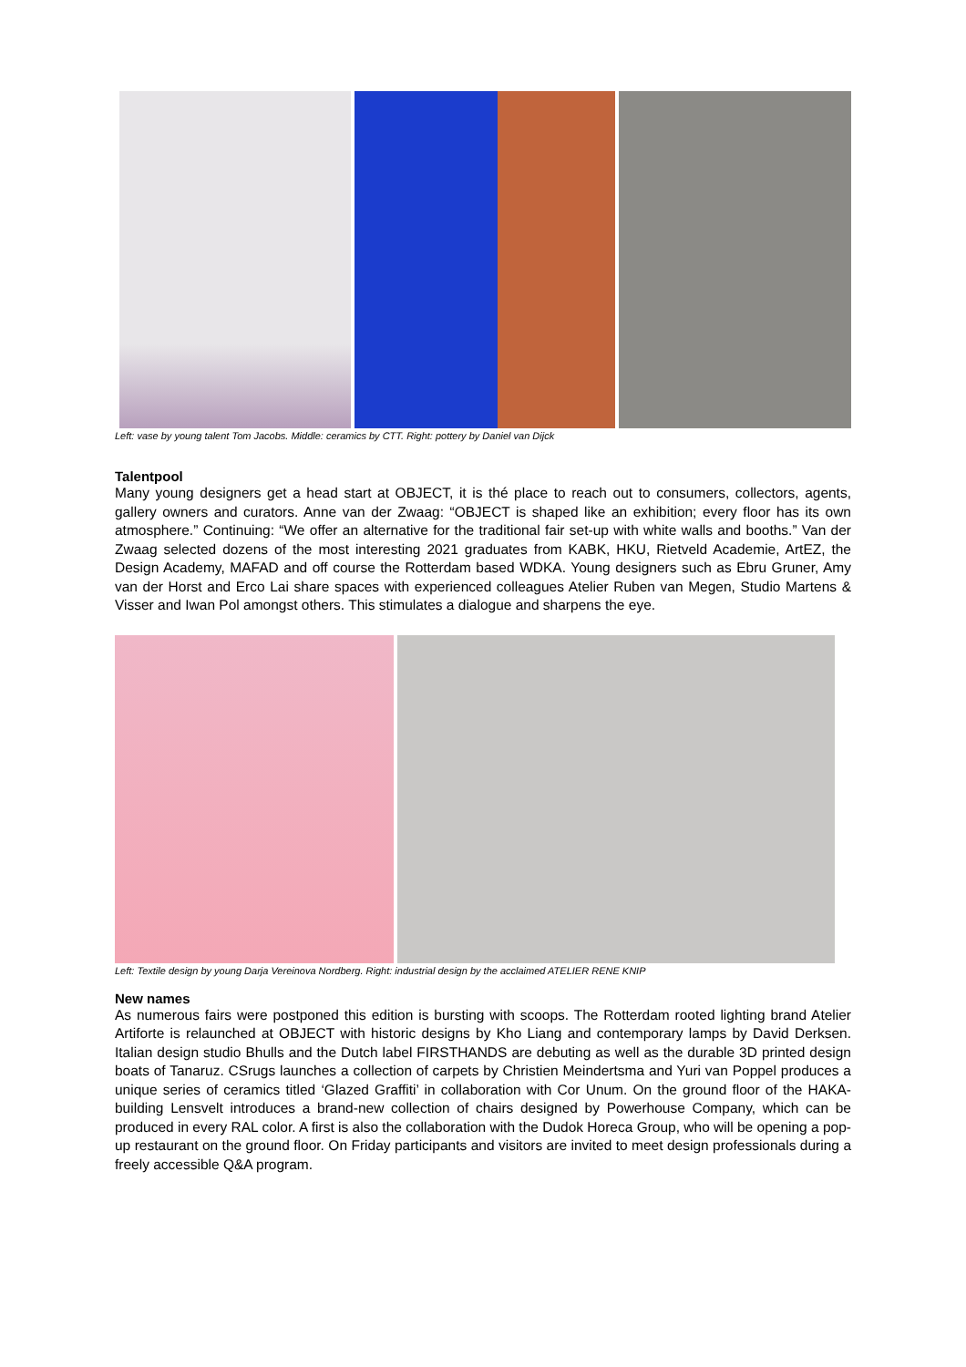Left: vase by young talent Tom Jacobs. Middle: ceramics by CTT. Right: pottery by Daniel van Dijck
Talentpool
Many young designers get a head start at OBJECT, it is thé place to reach out to consumers, collectors, agents, gallery owners and curators. Anne van der Zwaag: “OBJECT is shaped like an exhibition; every floor has its own atmosphere.” Continuing: “We offer an alternative for the traditional fair set-up with white walls and booths.” Van der Zwaag selected dozens of the most interesting 2021 graduates from KABK, HKU, Rietveld Academie, ArtEZ, the Design Academy, MAFAD and off course the Rotterdam based WDKA. Young designers such as Ebru Gruner, Amy van der Horst and Erco Lai share spaces with experienced colleagues Atelier Ruben van Megen, Studio Martens & Visser and Iwan Pol amongst others. This stimulates a dialogue and sharpens the eye.
Left: Textile design by young Darja Vereinova Nordberg. Right: industrial design by the acclaimed ATELIER RENE KNIP
New names
As numerous fairs were postponed this edition is bursting with scoops. The Rotterdam rooted lighting brand Atelier Artiforte is relaunched at OBJECT with historic designs by Kho Liang and contemporary lamps by David Derksen. Italian design studio Bhulls and the Dutch label FIRSTHANDS are debuting as well as the durable 3D printed design boats of Tanaruz. CSrugs launches a collection of carpets by Christien Meindertsma and Yuri van Poppel produces a unique series of ceramics titled ‘Glazed Graffiti’ in collaboration with Cor Unum. On the ground floor of the HAKA-building Lensvelt introduces a brand-new collection of chairs designed by Powerhouse Company, which can be produced in every RAL color. A first is also the collaboration with the Dudok Horeca Group, who will be opening a pop-up restaurant on the ground floor. On Friday participants and visitors are invited to meet design professionals during a freely accessible Q&A program.